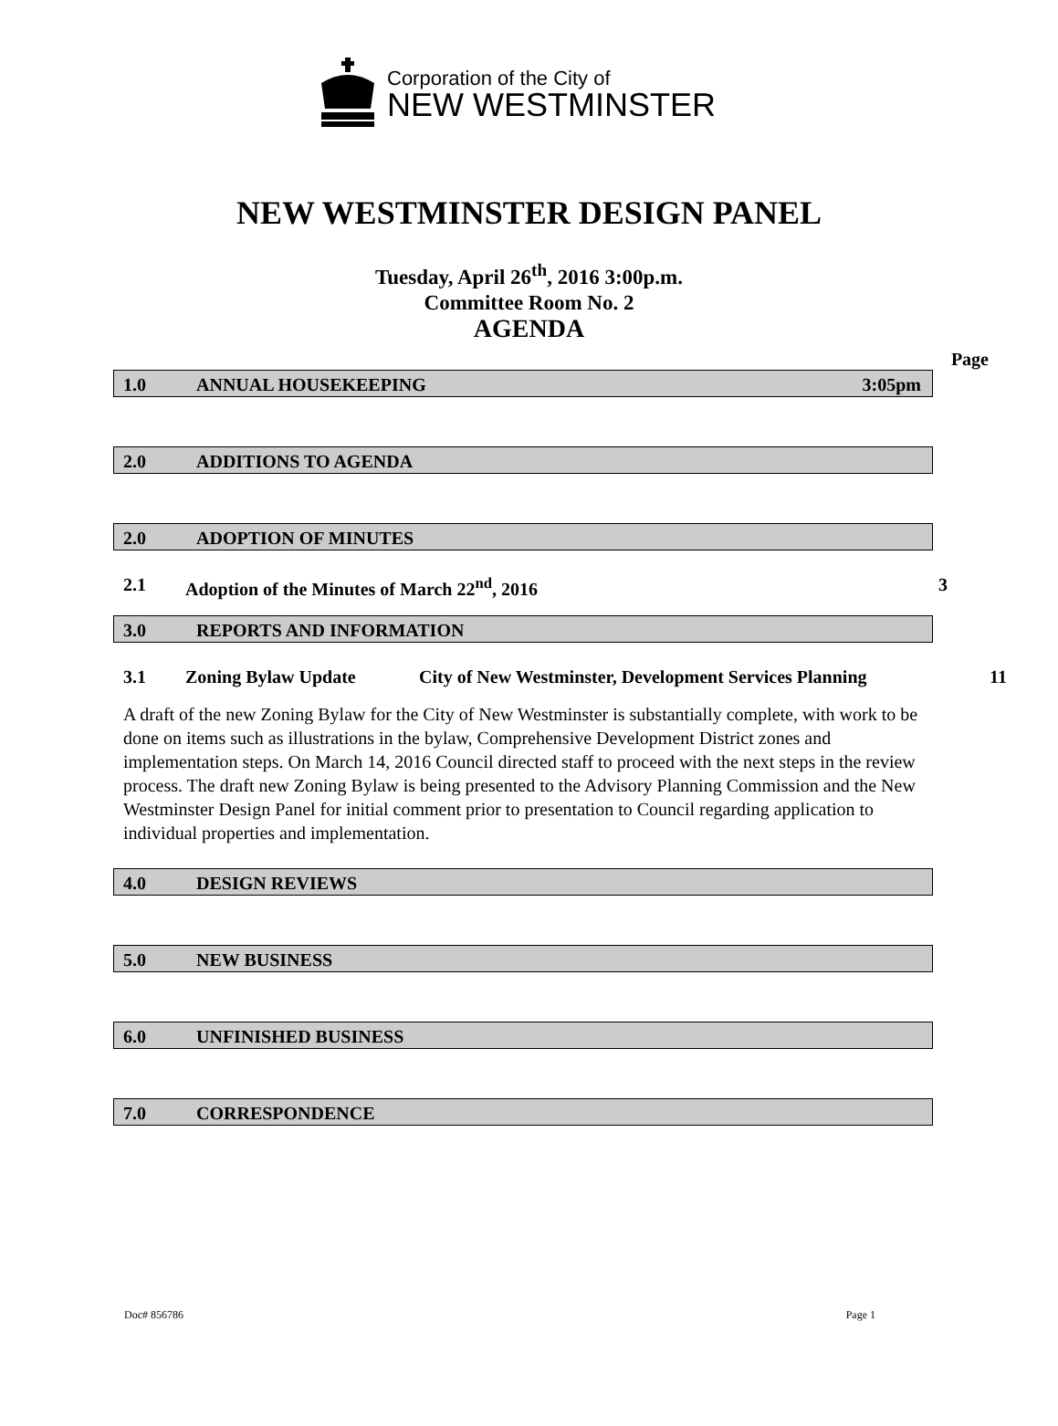Corporation of the City of
NEW WESTMINSTER
NEW WESTMINSTER DESIGN PANEL
Tuesday, April 26<sup>th</sup>, 2016 3:00p.m.
Committee Room No. 2
AGENDA
Page
1.0 ANNUAL HOUSEKEEPING 3:05pm
2.0 ADDITIONS TO AGENDA
2.0 ADOPTION OF MINUTES
2.1 Adoption of the Minutes of March 22<sup>nd</sup>, 2016 3
3.0 REPORTS AND INFORMATION
3.1 Zoning Bylaw Update City of New Westminster, Development Services Planning 11
A draft of the new Zoning Bylaw for the City of New Westminster is substantially complete, with work to be done on items such as illustrations in the bylaw, Comprehensive Development District zones and implementation steps. On March 14, 2016 Council directed staff to proceed with the next steps in the review process. The draft new Zoning Bylaw is being presented to the Advisory Planning Commission and the New Westminster Design Panel for initial comment prior to presentation to Council regarding application to individual properties and implementation.
4.0 DESIGN REVIEWS
5.0 NEW BUSINESS
6.0 UNFINISHED BUSINESS
7.0 CORRESPONDENCE
Doc# 856786 Page 1